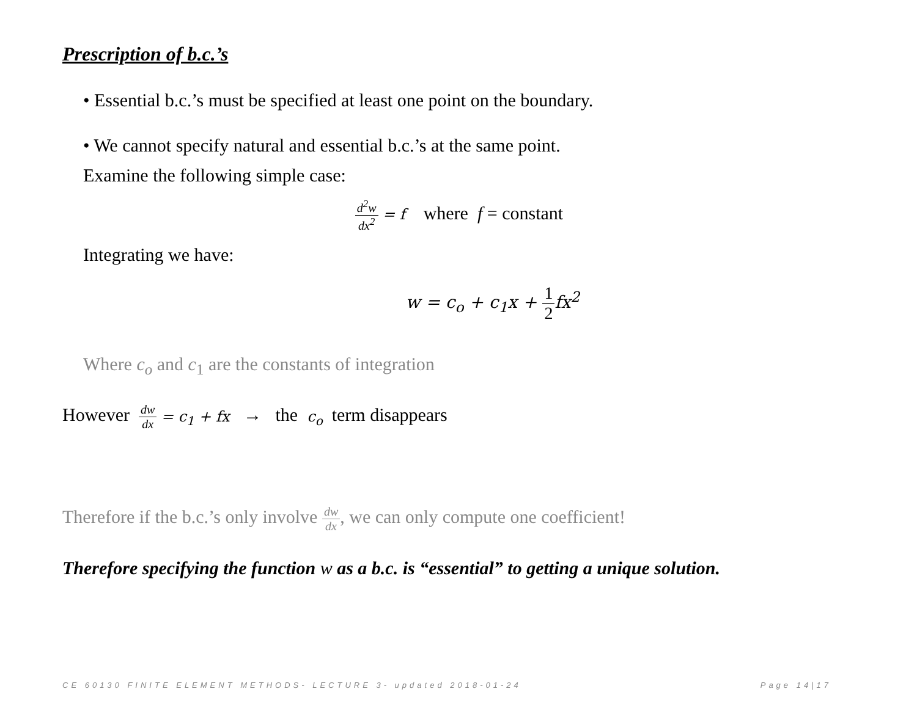Prescription of b.c.’s
• Essential b.c.’s must be specified at least one point on the boundary.
• We cannot specify natural and essential b.c.’s at the same point.
Examine the following simple case:
d<sup>2</sup>w dx<sup>2</sup> = f where f = constant
Integrating we have:
w = c<sub>o</sub> + c<sub>1</sub>x + 1 2 fx<sup>2</sup>
Where c<sub>o</sub> and c<sub>1</sub> are the constants of integration
However dw dx = c<sub>1</sub> + fx → the c<sub>o</sub> term disappears
Therefore if the b.c.’s only involve dw dx, we can only compute one coefficient!
Therefore specifying the function w as a b.c. is “essential” to getting a unique solution.
CE 60130 FINITE ELEMENT METHODS- LECTURE 3- updated 2018-01-24 Page 14|17